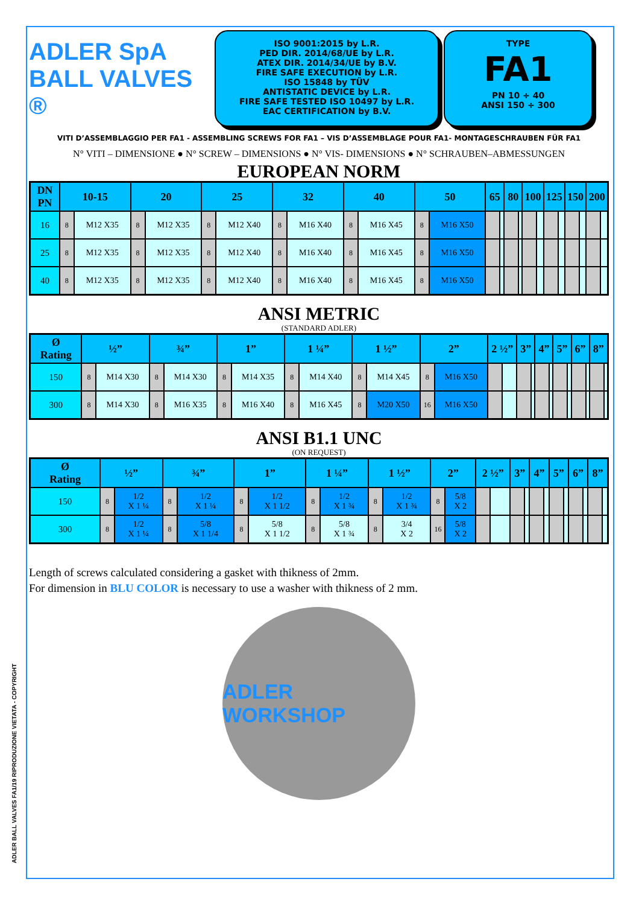ADLER BALL VALVES FA1/19 RIPRODUZIONE VIETATA - COPYRIGHT
ADLER SpA
BALL VALVES ®
ISO 9001:2015 by L.R.
PED DIR. 2014/68/UE by L.R.
ATEX DIR. 2014/34/UE by B.V.
FIRE SAFE EXECUTION by L.R.
ISO 15848 by TÜV
ANTISTATIC DEVICE by L.R.
FIRE SAFE TESTED ISO 10497 by L.R.
EAC CERTIFICATION by B.V.
TYPE
FA1
PN 10 ÷ 40
ANSI 150 ÷ 300
VITI D’ASSEMBLAGGIO PER FA1 - ASSEMBLING SCREWS FOR FA1 – VIS D’ASSEMBLAGE POUR FA1- MONTAGESCHRAUBEN FÜR FA1
N° VITI – DIMENSIONE ● N° SCREW – DIMENSIONS ● N° VIS- DIMENSIONS ● N° SCHRAUBEN–ABMESSUNGEN
EUROPEAN NORM
| DN PN | 10-15 | | 20 | | 25 | | 32 | | 40 | | 50 | | 65 | | 80 | | 100 | | 125 | | 150 | | 200 | |
| --- | --- | --- | --- | --- | --- | --- | --- | --- | --- | --- | --- | --- | --- | --- | --- | --- | --- | --- | --- | --- | --- | --- | --- | --- |
| 16 | 8 | M12 X35 | 8 | M12 X35 | 8 | M12 X40 | 8 | M16 X40 | 8 | M16 X45 | 8 | M16 X50 | | | | | | | | | | | | |
| 25 | 8 | M12 X35 | 8 | M12 X35 | 8 | M12 X40 | 8 | M16 X40 | 8 | M16 X45 | 8 | M16 X50 | | | | | | | | | | | | |
| 40 | 8 | M12 X35 | 8 | M12 X35 | 8 | M12 X40 | 8 | M16 X40 | 8 | M16 X45 | 8 | M16 X50 | | | | | | | | | | | | |
ANSI METRIC
(STANDARD ADLER)
| Ø Rating | ½” | | ¾” | | 1” | | 1 ¼” | | 1 ½” | | 2” | | 2 ½” | | 3” | | 4” | | 5” | | 6” | | 8” | |
| --- | --- | --- | --- | --- | --- | --- | --- | --- | --- | --- | --- | --- | --- | --- | --- | --- | --- | --- | --- | --- | --- | --- | --- | --- |
| 150 | 8 | M14 X30 | 8 | M14 X30 | 8 | M14 X35 | 8 | M14 X40 | 8 | M14 X45 | 8 | M16 X50 | | | | | | | | | | | | |
| 300 | 8 | M14 X30 | 8 | M16 X35 | 8 | M16 X40 | 8 | M16 X45 | 8 | M20 X50 | 16 | M16 X50 | | | | | | | | | | | | |
ANSI B1.1 UNC
(ON REQUEST)
| Ø Rating | ½” | | ¾” | | 1” | | 1 ¼” | | 1 ½” | | 2” | | 2 ½” | | 3” | | 4” | | 5” | | 6” | | 8” | |
| --- | --- | --- | --- | --- | --- | --- | --- | --- | --- | --- | --- | --- | --- | --- | --- | --- | --- | --- | --- | --- | --- | --- | --- | --- |
| 150 | 8 | 1/2 X 1 ¼ | 8 | 1/2 X 1 ¼ | 8 | 1/2 X 1 1/2 | 8 | 1/2 X 1 ¾ | 8 | 1/2 X 1 ¾ | 8 | 5/8 X 2 | | | | | | | | | | | | |
| 300 | 8 | 1/2 X 1 ¼ | 8 | 5/8 X 1 1/4 | 8 | 5/8 X 1 1/2 | 8 | 5/8 X 1 ¾ | 8 | 3/4 X 2 | 16 | 5/8 X 2 | | | | | | | | | | | | |
Length of screws calculated considering a gasket with thikness of 2mm.
For dimension in BLU COLOR is necessary to use a washer with thikness of 2 mm.
ADLER WORKSHOP